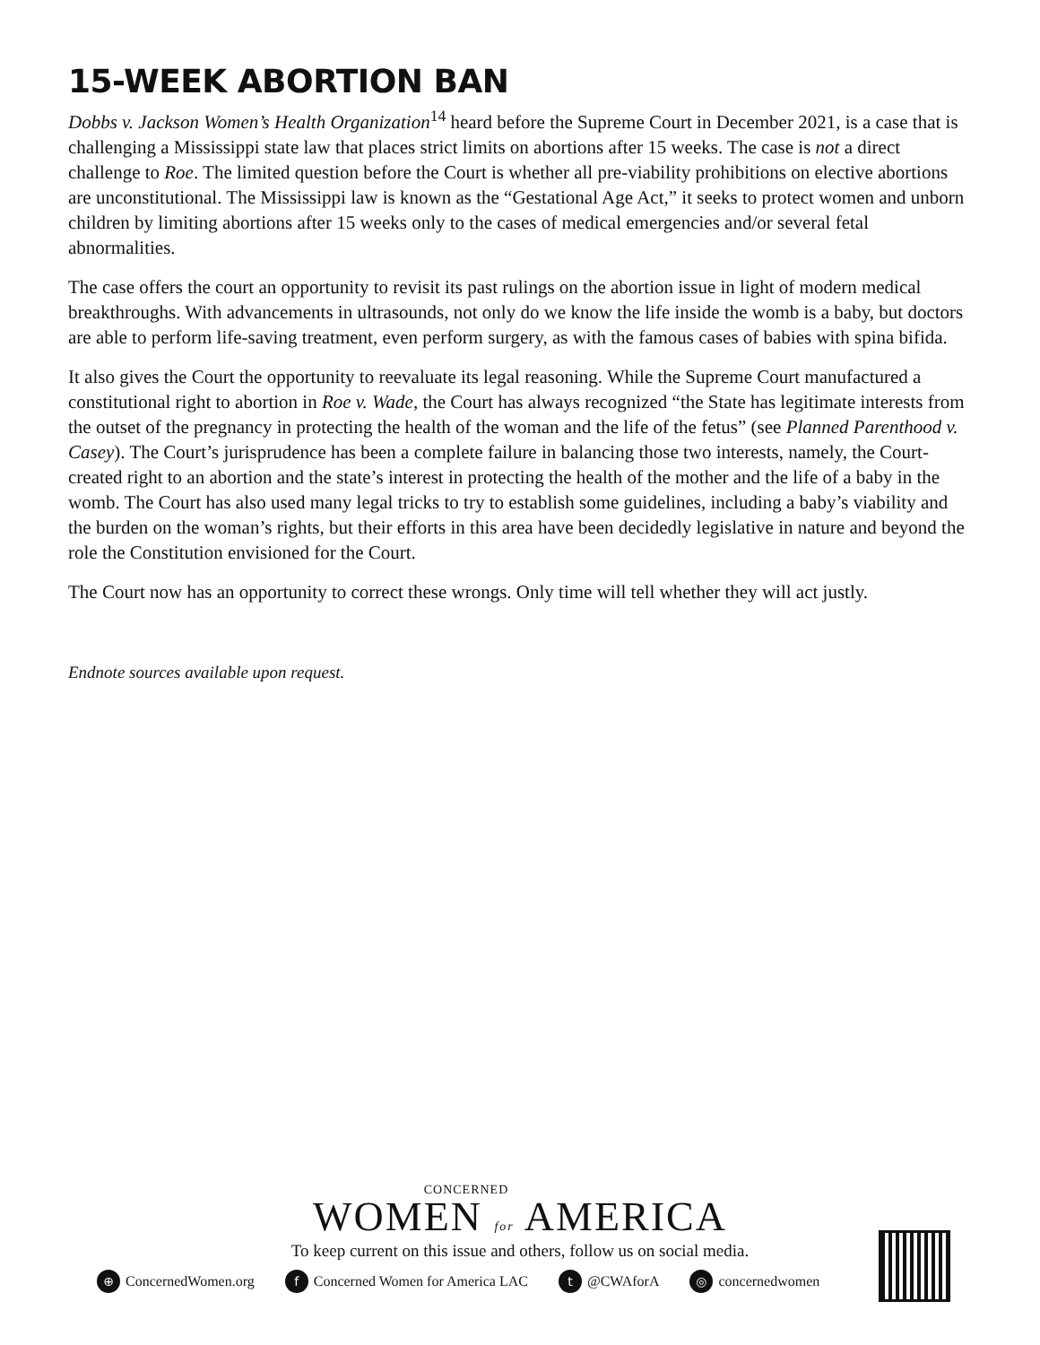15-WEEK ABORTION BAN
Dobbs v. Jackson Women’s Health Organization<sup>14</sup> heard before the Supreme Court in December 2021, is a case that is challenging a Mississippi state law that places strict limits on abortions after 15 weeks. The case is not a direct challenge to Roe. The limited question before the Court is whether all pre-viability prohibitions on elective abortions are unconstitutional. The Mississippi law is known as the “Gestational Age Act,” it seeks to protect women and unborn children by limiting abortions after 15 weeks only to the cases of medical emergencies and/or several fetal abnormalities.
The case offers the court an opportunity to revisit its past rulings on the abortion issue in light of modern medical breakthroughs. With advancements in ultrasounds, not only do we know the life inside the womb is a baby, but doctors are able to perform life-saving treatment, even perform surgery, as with the famous cases of babies with spina bifida.
It also gives the Court the opportunity to reevaluate its legal reasoning. While the Supreme Court manufactured a constitutional right to abortion in Roe v. Wade, the Court has always recognized “the State has legitimate interests from the outset of the pregnancy in protecting the health of the woman and the life of the fetus” (see Planned Parenthood v. Casey). The Court’s jurisprudence has been a complete failure in balancing those two interests, namely, the Court-created right to an abortion and the state’s interest in protecting the health of the mother and the life of a baby in the womb. The Court has also used many legal tricks to try to establish some guidelines, including a baby’s viability and the burden on the woman’s rights, but their efforts in this area have been decidedly legislative in nature and beyond the role the Constitution envisioned for the Court.
The Court now has an opportunity to correct these wrongs. Only time will tell whether they will act justly.
Endnote sources available upon request.
CONCERNED
WOMEN for AMERICA
To keep current on this issue and others, follow us on social media.
⊕ ConcernedWomen.org f Concerned Women for America LAC t @CWAforA ◎ concernedwomen